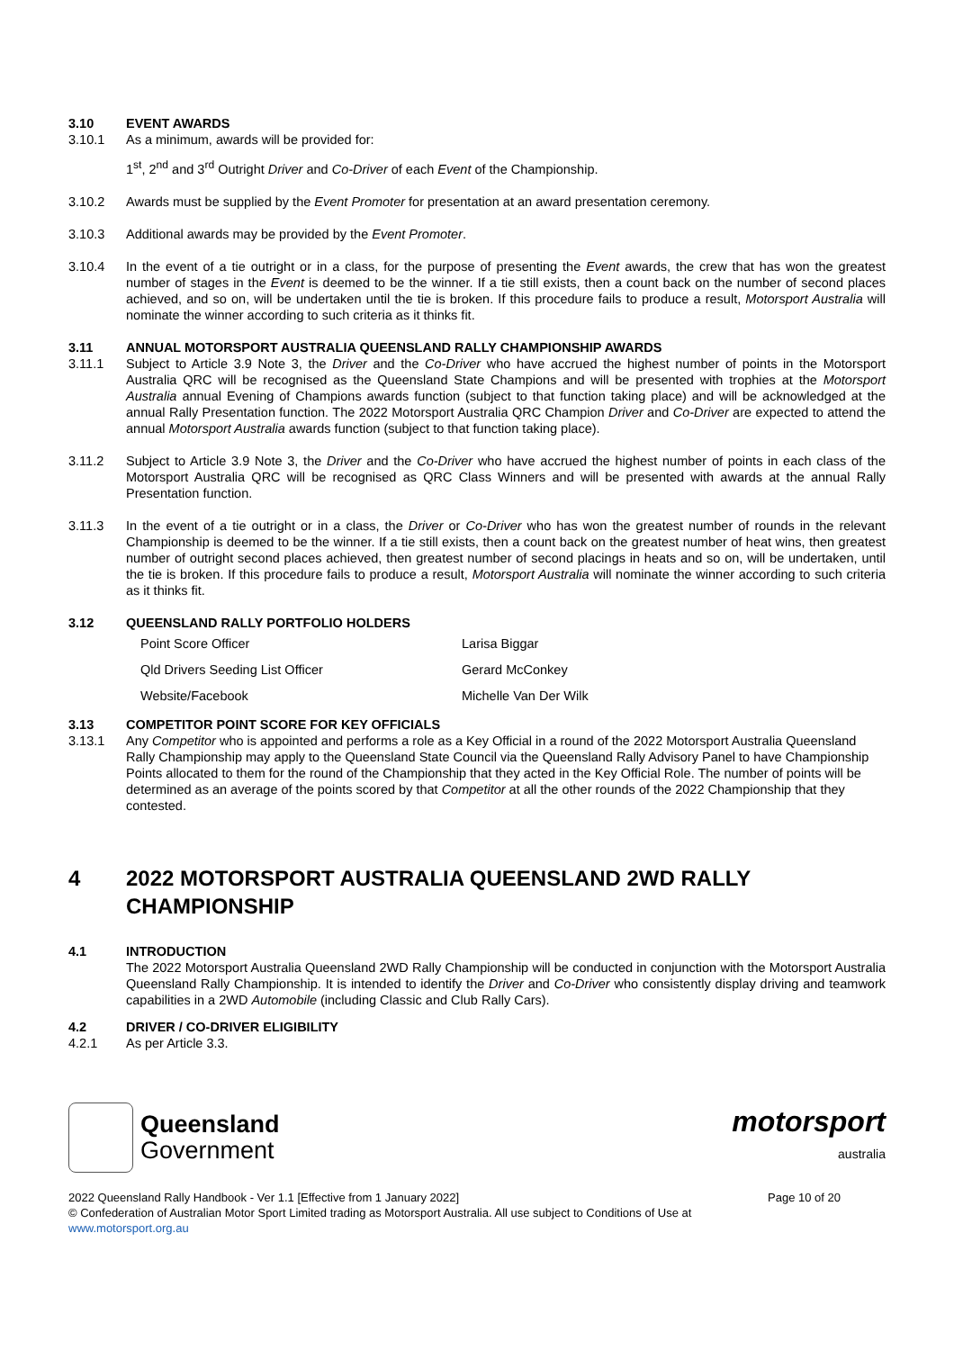3.10 EVENT AWARDS
3.10.1 As a minimum, awards will be provided for:
1<sup>st</sup>, 2<sup>nd</sup> and 3<sup>rd</sup> Outright Driver and Co-Driver of each Event of the Championship.
3.10.2 Awards must be supplied by the Event Promoter for presentation at an award presentation ceremony.
3.10.3 Additional awards may be provided by the Event Promoter.
3.10.4 In the event of a tie outright or in a class, for the purpose of presenting the Event awards, the crew that has won the greatest number of stages in the Event is deemed to be the winner. If a tie still exists, then a count back on the number of second places achieved, and so on, will be undertaken until the tie is broken. If this procedure fails to produce a result, Motorsport Australia will nominate the winner according to such criteria as it thinks fit.
3.11 ANNUAL MOTORSPORT AUSTRALIA QUEENSLAND RALLY CHAMPIONSHIP AWARDS
3.11.1 Subject to Article 3.9 Note 3, the Driver and the Co-Driver who have accrued the highest number of points in the Motorsport Australia QRC will be recognised as the Queensland State Champions and will be presented with trophies at the Motorsport Australia annual Evening of Champions awards function (subject to that function taking place) and will be acknowledged at the annual Rally Presentation function. The 2022 Motorsport Australia QRC Champion Driver and Co-Driver are expected to attend the annual Motorsport Australia awards function (subject to that function taking place).
3.11.2 Subject to Article 3.9 Note 3, the Driver and the Co-Driver who have accrued the highest number of points in each class of the Motorsport Australia QRC will be recognised as QRC Class Winners and will be presented with awards at the annual Rally Presentation function.
3.11.3 In the event of a tie outright or in a class, the Driver or Co-Driver who has won the greatest number of rounds in the relevant Championship is deemed to be the winner. If a tie still exists, then a count back on the greatest number of heat wins, then greatest number of outright second places achieved, then greatest number of second placings in heats and so on, will be undertaken, until the tie is broken. If this procedure fails to produce a result, Motorsport Australia will nominate the winner according to such criteria as it thinks fit.
3.12 QUEENSLAND RALLY PORTFOLIO HOLDERS
| Point Score Officer | Larisa Biggar |
| Qld Drivers Seeding List Officer | Gerard McConkey |
| Website/Facebook | Michelle Van Der Wilk |
3.13 COMPETITOR POINT SCORE FOR KEY OFFICIALS
3.13.1 Any Competitor who is appointed and performs a role as a Key Official in a round of the 2022 Motorsport Australia Queensland Rally Championship may apply to the Queensland State Council via the Queensland Rally Advisory Panel to have Championship Points allocated to them for the round of the Championship that they acted in the Key Official Role. The number of points will be determined as an average of the points scored by that Competitor at all the other rounds of the 2022 Championship that they contested.
4 2022 MOTORSPORT AUSTRALIA QUEENSLAND 2WD RALLY CHAMPIONSHIP
4.1 INTRODUCTION
The 2022 Motorsport Australia Queensland 2WD Rally Championship will be conducted in conjunction with the Motorsport Australia Queensland Rally Championship. It is intended to identify the Driver and Co-Driver who consistently display driving and teamwork capabilities in a 2WD Automobile (including Classic and Club Rally Cars).
4.2 DRIVER / CO-DRIVER ELIGIBILITY
4.2.1 As per Article 3.3.
Queensland
Government
motorsport
australia
2022 Queensland Rally Handbook - Ver 1.1 [Effective from 1 January 2022] Page 10 of 20
© Confederation of Australian Motor Sport Limited trading as Motorsport Australia. All use subject to Conditions of Use at
www.motorsport.org.au